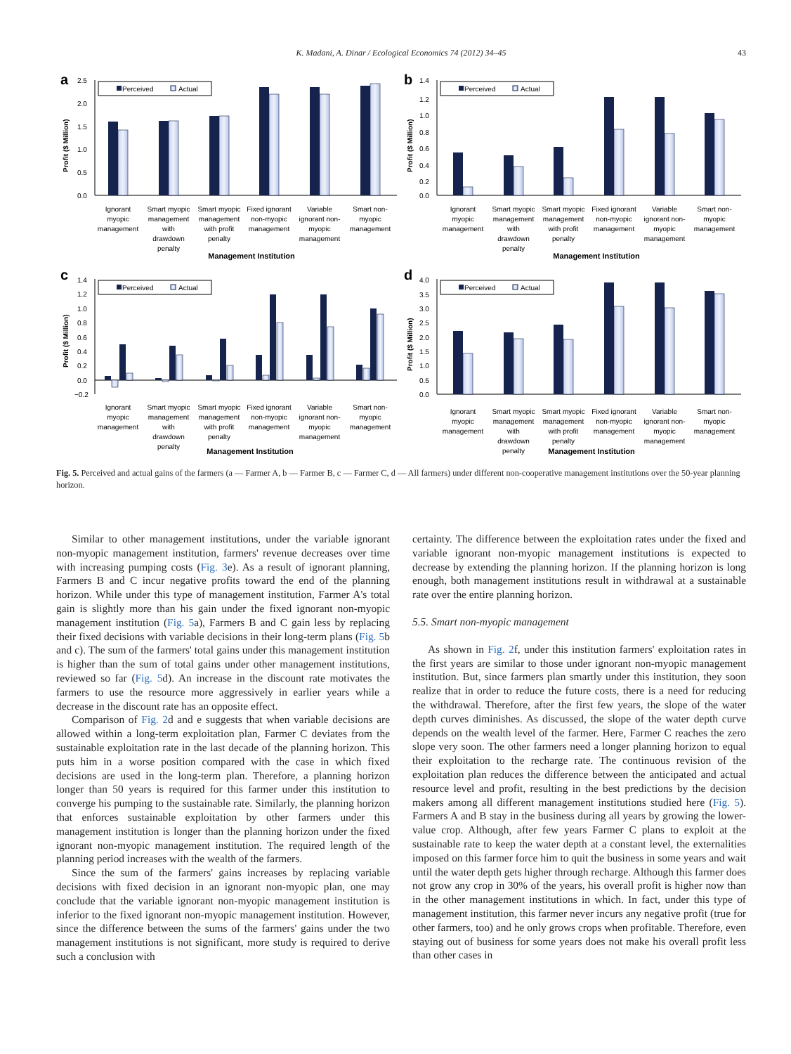K. Madani, A. Dinar / Ecological Economics 74 (2012) 34–45
43
a
2.5
2.0
1.5
1.0
0.5
0.0
Profit ($ Million)
Perceived
Actual
Ignorant
myopic
management
Smart myopic
management
with
drawdown
penalty
Smart myopic
management
with profit
penalty
Fixed ignorant
non-myopic
management
Variable
ignorant non-
myopic
management
Smart non-
myopic
management
Management Institution
b
1.4
1.2
1.0
0.8
0.6
0.4
0.2
0.0
Profit ($ Million)
Perceived
Actual
Ignorant
myopic
management
Smart myopic
management
with
drawdown
penalty
Smart myopic
management
with profit
penalty
Fixed ignorant
non-myopic
management
Variable
ignorant non-
myopic
management
Smart non-
myopic
management
Management Institution
c
1.4
1.2
1.0
0.8
0.6
0.4
0.2
0.0
−0.2
Profit ($ Million)
Perceived
Actual
Ignorant
myopic
management
Smart myopic
management
with
drawdown
penalty
Smart myopic
management
with profit
penalty
Fixed ignorant
non-myopic
management
Variable
ignorant non-
myopic
management
Smart non-
myopic
management
Management Institution
d
4.0
3.5
3.0
2.5
2.0
1.5
1.0
0.5
0.0
Profit ($ Million)
Perceived
Actual
Ignorant
myopic
management
Smart myopic
management
with
drawdown
penalty
Smart myopic
management
with profit
penalty
Fixed ignorant
non-myopic
management
Variable
ignorant non-
myopic
management
Smart non-
myopic
management
Management Institution
Fig. 5. Perceived and actual gains of the farmers (a — Farmer A, b — Farmer B, c — Farmer C, d — All farmers) under different non-cooperative management institutions over the 50-year planning horizon.
Similar to other management institutions, under the variable ignorant non-myopic management institution, farmers' revenue decreases over time with increasing pumping costs (Fig. 3e). As a result of ignorant planning, Farmers B and C incur negative profits toward the end of the planning horizon. While under this type of management institution, Farmer A's total gain is slightly more than his gain under the fixed ignorant non-myopic management institution (Fig. 5a), Farmers B and C gain less by replacing their fixed decisions with variable decisions in their long-term plans (Fig. 5b and c). The sum of the farmers' total gains under this management institution is higher than the sum of total gains under other management institutions, reviewed so far (Fig. 5d). An increase in the discount rate motivates the farmers to use the resource more aggressively in earlier years while a decrease in the discount rate has an opposite effect.
Comparison of Fig. 2d and e suggests that when variable decisions are allowed within a long-term exploitation plan, Farmer C deviates from the sustainable exploitation rate in the last decade of the planning horizon. This puts him in a worse position compared with the case in which fixed decisions are used in the long-term plan. Therefore, a planning horizon longer than 50 years is required for this farmer under this institution to converge his pumping to the sustainable rate. Similarly, the planning horizon that enforces sustainable exploitation by other farmers under this management institution is longer than the planning horizon under the fixed ignorant non-myopic management institution. The required length of the planning period increases with the wealth of the farmers.
Since the sum of the farmers' gains increases by replacing variable decisions with fixed decision in an ignorant non-myopic plan, one may conclude that the variable ignorant non-myopic management institution is inferior to the fixed ignorant non-myopic management institution. However, since the difference between the sums of the farmers' gains under the two management institutions is not significant, more study is required to derive such a conclusion with
certainty. The difference between the exploitation rates under the fixed and variable ignorant non-myopic management institutions is expected to decrease by extending the planning horizon. If the planning horizon is long enough, both management institutions result in withdrawal at a sustainable rate over the entire planning horizon.
5.5. Smart non-myopic management
As shown in Fig. 2f, under this institution farmers' exploitation rates in the first years are similar to those under ignorant non-myopic management institution. But, since farmers plan smartly under this institution, they soon realize that in order to reduce the future costs, there is a need for reducing the withdrawal. Therefore, after the first few years, the slope of the water depth curves diminishes. As discussed, the slope of the water depth curve depends on the wealth level of the farmer. Here, Farmer C reaches the zero slope very soon. The other farmers need a longer planning horizon to equal their exploitation to the recharge rate. The continuous revision of the exploitation plan reduces the difference between the anticipated and actual resource level and profit, resulting in the best predictions by the decision makers among all different management institutions studied here (Fig. 5). Farmers A and B stay in the business during all years by growing the lower-value crop. Although, after few years Farmer C plans to exploit at the sustainable rate to keep the water depth at a constant level, the externalities imposed on this farmer force him to quit the business in some years and wait until the water depth gets higher through recharge. Although this farmer does not grow any crop in 30% of the years, his overall profit is higher now than in the other management institutions in which. In fact, under this type of management institution, this farmer never incurs any negative profit (true for other farmers, too) and he only grows crops when profitable. Therefore, even staying out of business for some years does not make his overall profit less than other cases in